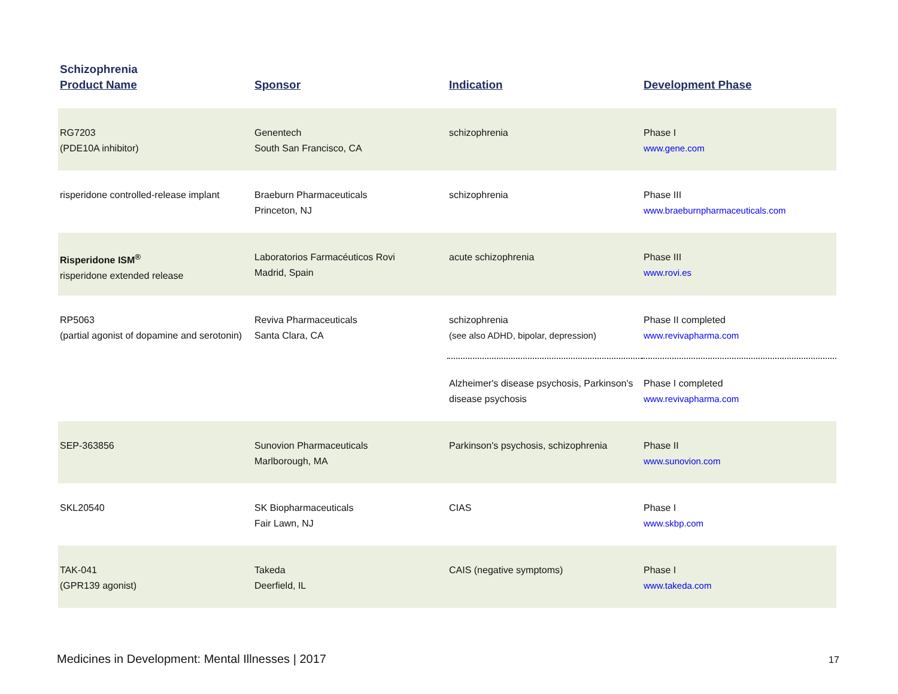Schizophrenia
| Product Name | Sponsor | Indication | Development Phase |
| --- | --- | --- | --- |
| RG7203 (PDE10A inhibitor) | Genentech South San Francisco, CA | schizophrenia | Phase I www.gene.com |
| risperidone controlled-release implant | Braeburn Pharmaceuticals Princeton, NJ | schizophrenia | Phase III www.braeburnpharmaceuticals.com |
| Risperidone ISM<sup>®</sup> risperidone extended release | Laboratorios Farmacéuticos Rovi Madrid, Spain | acute schizophrenia | Phase III www.rovi.es |
| RP5063 (partial agonist of dopamine and serotonin) | Reviva Pharmaceuticals Santa Clara, CA | schizophrenia (see also ADHD, bipolar, depression) | Phase II completed www.revivapharma.com |
| | | Alzheimer's disease psychosis, Parkinson's disease psychosis | Phase I completed www.revivapharma.com |
| SEP-363856 | Sunovion Pharmaceuticals Marlborough, MA | Parkinson's psychosis, schizophrenia | Phase II www.sunovion.com |
| SKL20540 | SK Biopharmaceuticals Fair Lawn, NJ | CIAS | Phase I www.skbp.com |
| TAK-041 (GPR139 agonist) | Takeda Deerfield, IL | CAIS (negative symptoms) | Phase I www.takeda.com |
Medicines in Development: Mental Illnesses | 2017
17